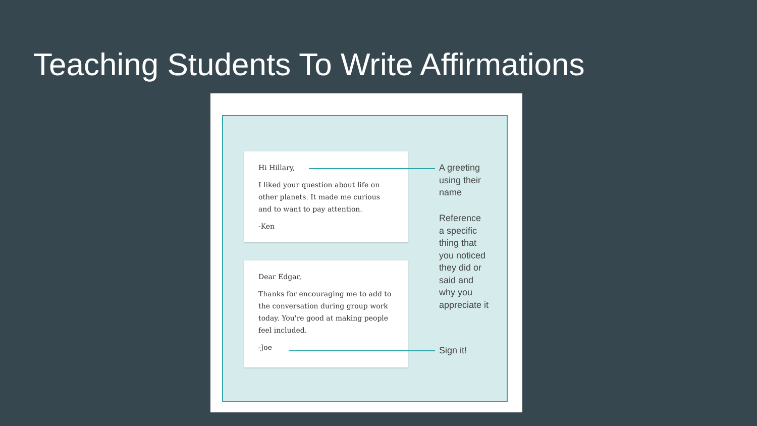Teaching Students To Write Affirmations
Hi Hillary,
I liked your question about life on other planets. It made me curious and to want to pay attention.
-Ken
Dear Edgar,
Thanks for encouraging me to add to the conversation during group work today. You're good at making people feel included.
-Joe
A greeting
using their
name
Reference
a specific
thing that
you noticed
they did or
said and
why you
appreciate it
Sign it!